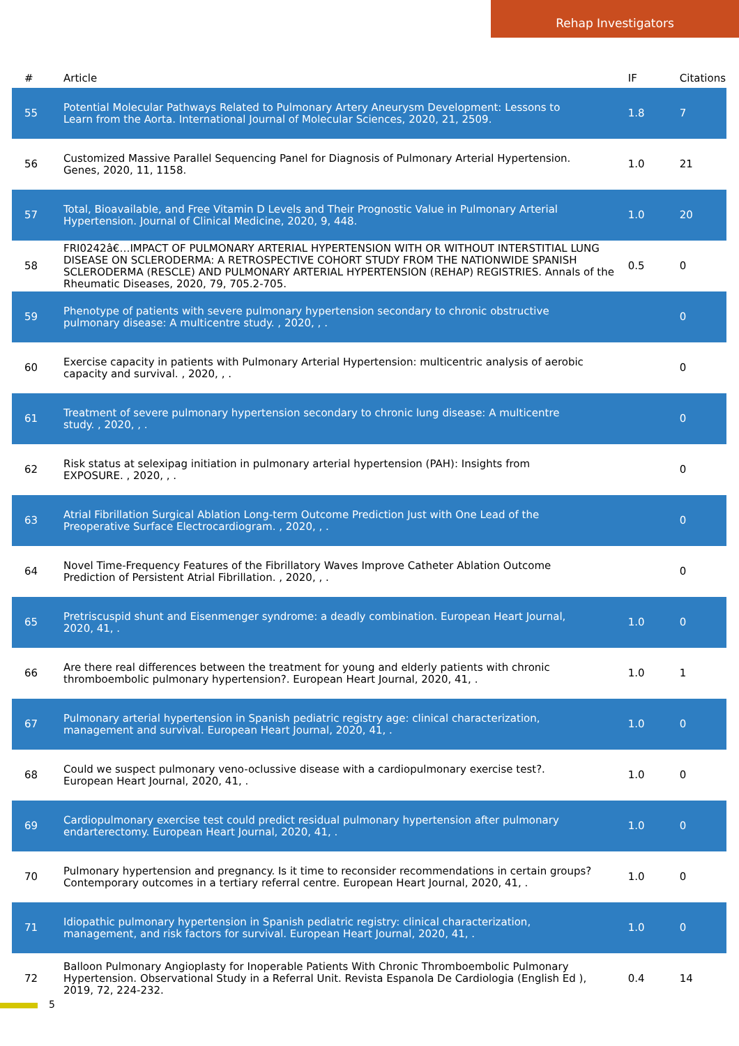Rehap Investigators
| # | Article | IF | Citations |
| --- | --- | --- | --- |
| 55 | Potential Molecular Pathways Related to Pulmonary Artery Aneurysm Development: Lessons to Learn from the Aorta. International Journal of Molecular Sciences, 2020, 21, 2509. | 1.8 | 7 |
| 56 | Customized Massive Parallel Sequencing Panel for Diagnosis of Pulmonary Arterial Hypertension. Genes, 2020, 11, 1158. | 1.0 | 21 |
| 57 | Total, Bioavailable, and Free Vitamin D Levels and Their Prognostic Value in Pulmonary Arterial Hypertension. Journal of Clinical Medicine, 2020, 9, 448. | 1.0 | 20 |
| 58 | FRI0242â€…IMPACT OF PULMONARY ARTERIAL HYPERTENSION WITH OR WITHOUT INTERSTITIAL LUNG DISEASE ON SCLERODERMA: A RETROSPECTIVE COHORT STUDY FROM THE NATIONWIDE SPANISH SCLERODERMA (RESCLE) AND PULMONARY ARTERIAL HYPERTENSION (REHAP) REGISTRIES. Annals of the Rheumatic Diseases, 2020, 79, 705.2-705. | 0.5 | 0 |
| 59 | Phenotype of patients with severe pulmonary hypertension secondary to chronic obstructive pulmonary disease: A multicentre study. , 2020, , . | | 0 |
| 60 | Exercise capacity in patients with Pulmonary Arterial Hypertension: multicentric analysis of aerobic capacity and survival. , 2020, , . | | 0 |
| 61 | Treatment of severe pulmonary hypertension secondary to chronic lung disease: A multicentre study. , 2020, , . | | 0 |
| 62 | Risk status at selexipag initiation in pulmonary arterial hypertension (PAH): Insights from EXPOSURE. , 2020, , . | | 0 |
| 63 | Atrial Fibrillation Surgical Ablation Long-term Outcome Prediction Just with One Lead of the Preoperative Surface Electrocardiogram. , 2020, , . | | 0 |
| 64 | Novel Time-Frequency Features of the Fibrillatory Waves Improve Catheter Ablation Outcome Prediction of Persistent Atrial Fibrillation. , 2020, , . | | 0 |
| 65 | Pretriscuspid shunt and Eisenmenger syndrome: a deadly combination. European Heart Journal, 2020, 41, . | 1.0 | 0 |
| 66 | Are there real differences between the treatment for young and elderly patients with chronic thromboembolic pulmonary hypertension?. European Heart Journal, 2020, 41, . | 1.0 | 1 |
| 67 | Pulmonary arterial hypertension in Spanish pediatric registry age: clinical characterization, management and survival. European Heart Journal, 2020, 41, . | 1.0 | 0 |
| 68 | Could we suspect pulmonary veno-oclussive disease with a cardiopulmonary exercise test?. European Heart Journal, 2020, 41, . | 1.0 | 0 |
| 69 | Cardiopulmonary exercise test could predict residual pulmonary hypertension after pulmonary endarterectomy. European Heart Journal, 2020, 41, . | 1.0 | 0 |
| 70 | Pulmonary hypertension and pregnancy. Is it time to reconsider recommendations in certain groups? Contemporary outcomes in a tertiary referral centre. European Heart Journal, 2020, 41, . | 1.0 | 0 |
| 71 | Idiopathic pulmonary hypertension in Spanish pediatric registry: clinical characterization, management, and risk factors for survival. European Heart Journal, 2020, 41, . | 1.0 | 0 |
| 72 | Balloon Pulmonary Angioplasty for Inoperable Patients With Chronic Thromboembolic Pulmonary Hypertension. Observational Study in a Referral Unit. Revista Espanola De Cardiologia (English Ed ), 2019, 72, 224-232. | 0.4 | 14 |
5